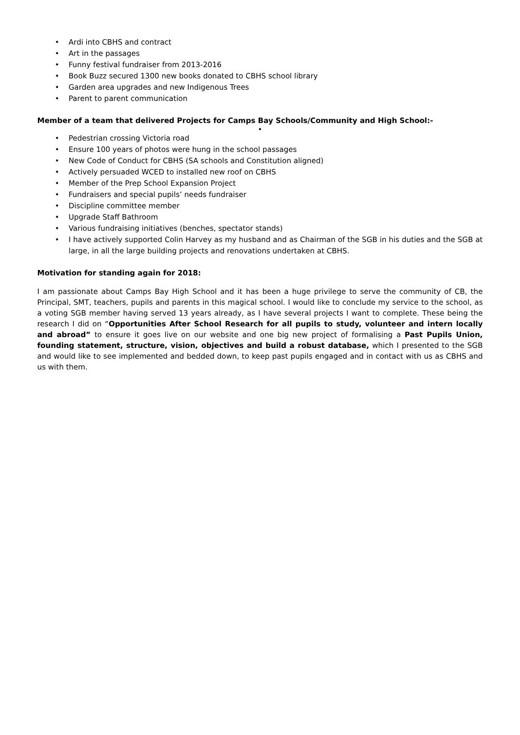• Ardi into CBHS and contract
• Art in the passages
• Funny festival fundraiser from 2013-2016
• Book Buzz secured 1300 new books donated to CBHS school library
• Garden area upgrades and new Indigenous Trees
• Parent to parent communication
Member of a team that delivered Projects for Camps Bay Schools/Community and High School:-
•
• Pedestrian crossing Victoria road
• Ensure 100 years of photos were hung in the school passages
• New Code of Conduct for CBHS (SA schools and Constitution aligned)
• Actively persuaded WCED to installed new roof on CBHS
• Member of the Prep School Expansion Project
• Fundraisers and special pupils’ needs fundraiser
• Discipline committee member
• Upgrade Staff Bathroom
• Various fundraising initiatives (benches, spectator stands)
• I have actively supported Colin Harvey as my husband and as Chairman of the SGB in his duties and the SGB at large, in all the large building projects and renovations undertaken at CBHS.
Motivation for standing again for 2018:
I am passionate about Camps Bay High School and it has been a huge privilege to serve the community of CB, the Principal, SMT, teachers, pupils and parents in this magical school. I would like to conclude my service to the school, as a voting SGB member having served 13 years already, as I have several projects I want to complete. These being the research I did on “Opportunities After School Research for all pupils to study, volunteer and intern locally and abroad” to ensure it goes live on our website and one big new project of formalising a Past Pupils Union, founding statement, structure, vision, objectives and build a robust database, which I presented to the SGB and would like to see implemented and bedded down, to keep past pupils engaged and in contact with us as CBHS and us with them.